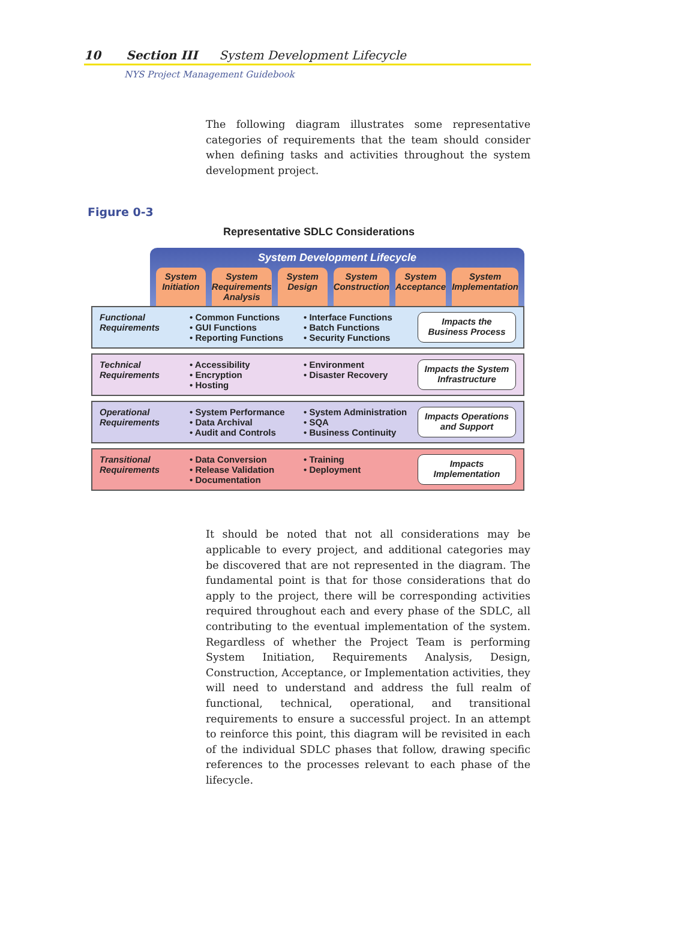10 Section III System Development Lifecycle
NYS Project Management Guidebook
The following diagram illustrates some representative categories of requirements that the team should consider when defining tasks and activities throughout the system development project.
Figure 0-3
Representative SDLC Considerations
System Development Lifecycle
System Initiation System Requirements Analysis System Design System Construction System Acceptance System Implementation
Functional Requirements
• Common Functions
• GUI Functions
• Reporting Functions
• Interface Functions
• Batch Functions
• Security Functions
Impacts the Business Process
Technical Requirements
• Accessibility
• Encryption
• Hosting
• Environment
• Disaster Recovery
Impacts the System Infrastructure
Operational Requirements
• System Performance
• Data Archival
• Audit and Controls
• System Administration
• SQA
• Business Continuity
Impacts Operations and Support
Transitional Requirements
• Data Conversion
• Release Validation
• Documentation
• Training
• Deployment
Impacts Implementation
It should be noted that not all considerations may be applicable to every project, and additional categories may be discovered that are not represented in the diagram. The fundamental point is that for those considerations that do apply to the project, there will be corresponding activities required throughout each and every phase of the SDLC, all contributing to the eventual implementation of the system. Regardless of whether the Project Team is performing System Initiation, Requirements Analysis, Design, Construction, Acceptance, or Implementation activities, they will need to understand and address the full realm of functional, technical, operational, and transitional requirements to ensure a successful project. In an attempt to reinforce this point, this diagram will be revisited in each of the individual SDLC phases that follow, drawing specific references to the processes relevant to each phase of the lifecycle.